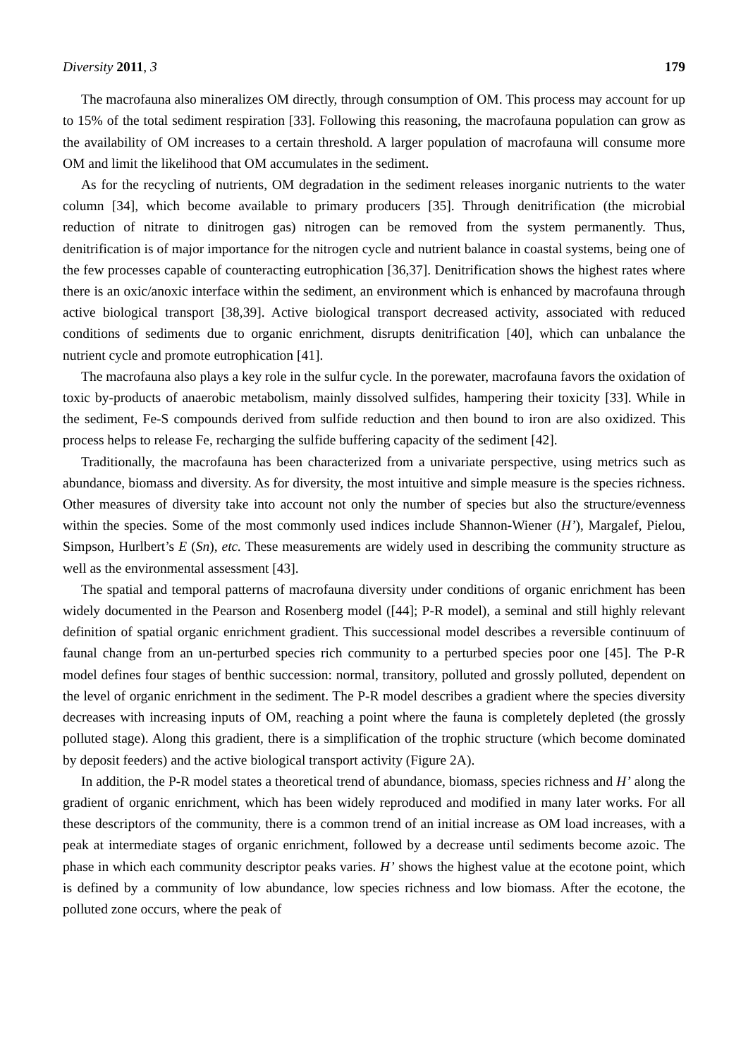Diversity 2011, 3 179
The macrofauna also mineralizes OM directly, through consumption of OM. This process may account for up to 15% of the total sediment respiration [33]. Following this reasoning, the macrofauna population can grow as the availability of OM increases to a certain threshold. A larger population of macrofauna will consume more OM and limit the likelihood that OM accumulates in the sediment.
As for the recycling of nutrients, OM degradation in the sediment releases inorganic nutrients to the water column [34], which become available to primary producers [35]. Through denitrification (the microbial reduction of nitrate to dinitrogen gas) nitrogen can be removed from the system permanently. Thus, denitrification is of major importance for the nitrogen cycle and nutrient balance in coastal systems, being one of the few processes capable of counteracting eutrophication [36,37]. Denitrification shows the highest rates where there is an oxic/anoxic interface within the sediment, an environment which is enhanced by macrofauna through active biological transport [38,39]. Active biological transport decreased activity, associated with reduced conditions of sediments due to organic enrichment, disrupts denitrification [40], which can unbalance the nutrient cycle and promote eutrophication [41].
The macrofauna also plays a key role in the sulfur cycle. In the porewater, macrofauna favors the oxidation of toxic by-products of anaerobic metabolism, mainly dissolved sulfides, hampering their toxicity [33]. While in the sediment, Fe-S compounds derived from sulfide reduction and then bound to iron are also oxidized. This process helps to release Fe, recharging the sulfide buffering capacity of the sediment [42].
Traditionally, the macrofauna has been characterized from a univariate perspective, using metrics such as abundance, biomass and diversity. As for diversity, the most intuitive and simple measure is the species richness. Other measures of diversity take into account not only the number of species but also the structure/evenness within the species. Some of the most commonly used indices include Shannon-Wiener (H’), Margalef, Pielou, Simpson, Hurlbert’s E (Sn), etc. These measurements are widely used in describing the community structure as well as the environmental assessment [43].
The spatial and temporal patterns of macrofauna diversity under conditions of organic enrichment has been widely documented in the Pearson and Rosenberg model ([44]; P-R model), a seminal and still highly relevant definition of spatial organic enrichment gradient. This successional model describes a reversible continuum of faunal change from an un-perturbed species rich community to a perturbed species poor one [45]. The P-R model defines four stages of benthic succession: normal, transitory, polluted and grossly polluted, dependent on the level of organic enrichment in the sediment. The P-R model describes a gradient where the species diversity decreases with increasing inputs of OM, reaching a point where the fauna is completely depleted (the grossly polluted stage). Along this gradient, there is a simplification of the trophic structure (which become dominated by deposit feeders) and the active biological transport activity (Figure 2A).
In addition, the P-R model states a theoretical trend of abundance, biomass, species richness and H’ along the gradient of organic enrichment, which has been widely reproduced and modified in many later works. For all these descriptors of the community, there is a common trend of an initial increase as OM load increases, with a peak at intermediate stages of organic enrichment, followed by a decrease until sediments become azoic. The phase in which each community descriptor peaks varies. H’ shows the highest value at the ecotone point, which is defined by a community of low abundance, low species richness and low biomass. After the ecotone, the polluted zone occurs, where the peak of